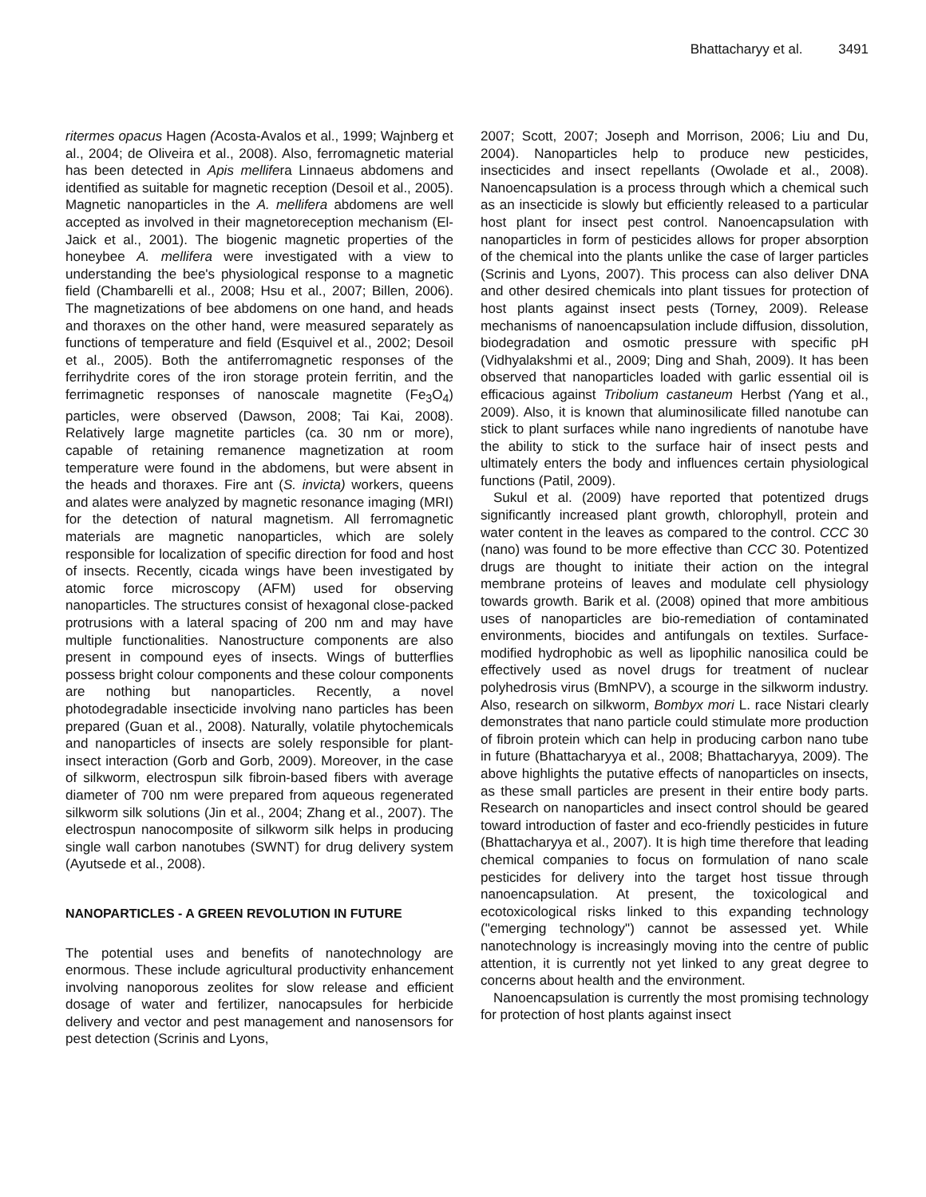Bhattacharyy et al. 3491
ritermes opacus Hagen (Acosta-Avalos et al., 1999; Wajnberg et al., 2004; de Oliveira et al., 2008). Also, ferromagnetic material has been detected in Apis mellifera Linnaeus abdomens and identified as suitable for magnetic reception (Desoil et al., 2005). Magnetic nanoparticles in the A. mellifera abdomens are well accepted as involved in their magnetoreception mechanism (El-Jaick et al., 2001). The biogenic magnetic properties of the honeybee A. mellifera were investigated with a view to understanding the bee's physiological response to a magnetic field (Chambarelli et al., 2008; Hsu et al., 2007; Billen, 2006). The magnetizations of bee abdomens on one hand, and heads and thoraxes on the other hand, were measured separately as functions of temperature and field (Esquivel et al., 2002; Desoil et al., 2005). Both the antiferromagnetic responses of the ferrihydrite cores of the iron storage protein ferritin, and the ferrimagnetic responses of nanoscale magnetite (Fe<sub>3</sub>O<sub>4</sub>) particles, were observed (Dawson, 2008; Tai Kai, 2008). Relatively large magnetite particles (ca. 30 nm or more), capable of retaining remanence magnetization at room temperature were found in the abdomens, but were absent in the heads and thoraxes. Fire ant (S. invicta) workers, queens and alates were analyzed by magnetic resonance imaging (MRI) for the detection of natural magnetism. All ferromagnetic materials are magnetic nanoparticles, which are solely responsible for localization of specific direction for food and host of insects. Recently, cicada wings have been investigated by atomic force microscopy (AFM) used for observing nanoparticles. The structures consist of hexagonal close-packed protrusions with a lateral spacing of 200 nm and may have multiple functionalities. Nanostructure components are also present in compound eyes of insects. Wings of butterflies possess bright colour components and these colour components are nothing but nanoparticles. Recently, a novel photodegradable insecticide involving nano particles has been prepared (Guan et al., 2008). Naturally, volatile phytochemicals and nanoparticles of insects are solely responsible for plant-insect interaction (Gorb and Gorb, 2009). Moreover, in the case of silkworm, electrospun silk fibroin-based fibers with average diameter of 700 nm were prepared from aqueous regenerated silkworm silk solutions (Jin et al., 2004; Zhang et al., 2007). The electrospun nanocomposite of silkworm silk helps in producing single wall carbon nanotubes (SWNT) for drug delivery system (Ayutsede et al., 2008).
NANOPARTICLES - A GREEN REVOLUTION IN FUTURE
The potential uses and benefits of nanotechnology are enormous. These include agricultural productivity enhancement involving nanoporous zeolites for slow release and efficient dosage of water and fertilizer, nanocapsules for herbicide delivery and vector and pest management and nanosensors for pest detection (Scrinis and Lyons,
2007; Scott, 2007; Joseph and Morrison, 2006; Liu and Du, 2004). Nanoparticles help to produce new pesticides, insecticides and insect repellants (Owolade et al., 2008). Nanoencapsulation is a process through which a chemical such as an insecticide is slowly but efficiently released to a particular host plant for insect pest control. Nanoencapsulation with nanoparticles in form of pesticides allows for proper absorption of the chemical into the plants unlike the case of larger particles (Scrinis and Lyons, 2007). This process can also deliver DNA and other desired chemicals into plant tissues for protection of host plants against insect pests (Torney, 2009). Release mechanisms of nanoencapsulation include diffusion, dissolution, biodegradation and osmotic pressure with specific pH (Vidhyalakshmi et al., 2009; Ding and Shah, 2009). It has been observed that nanoparticles loaded with garlic essential oil is efficacious against Tribolium castaneum Herbst (Yang et al., 2009). Also, it is known that aluminosilicate filled nanotube can stick to plant surfaces while nano ingredients of nanotube have the ability to stick to the surface hair of insect pests and ultimately enters the body and influences certain physiological functions (Patil, 2009).
Sukul et al. (2009) have reported that potentized drugs significantly increased plant growth, chlorophyll, protein and water content in the leaves as compared to the control. CCC 30 (nano) was found to be more effective than CCC 30. Potentized drugs are thought to initiate their action on the integral membrane proteins of leaves and modulate cell physiology towards growth. Barik et al. (2008) opined that more ambitious uses of nanoparticles are bio-remediation of contaminated environments, biocides and antifungals on textiles. Surface-modified hydrophobic as well as lipophilic nanosilica could be effectively used as novel drugs for treatment of nuclear polyhedrosis virus (BmNPV), a scourge in the silkworm industry. Also, research on silkworm, Bombyx mori L. race Nistari clearly demonstrates that nano particle could stimulate more production of fibroin protein which can help in producing carbon nano tube in future (Bhattacharyya et al., 2008; Bhattacharyya, 2009). The above highlights the putative effects of nanoparticles on insects, as these small particles are present in their entire body parts. Research on nanoparticles and insect control should be geared toward introduction of faster and eco-friendly pesticides in future (Bhattacharyya et al., 2007). It is high time therefore that leading chemical companies to focus on formulation of nano scale pesticides for delivery into the target host tissue through nanoencapsulation. At present, the toxicological and ecotoxicological risks linked to this expanding technology ("emerging technology") cannot be assessed yet. While nanotechnology is increasingly moving into the centre of public attention, it is currently not yet linked to any great degree to concerns about health and the environment.
Nanoencapsulation is currently the most promising technology for protection of host plants against insect